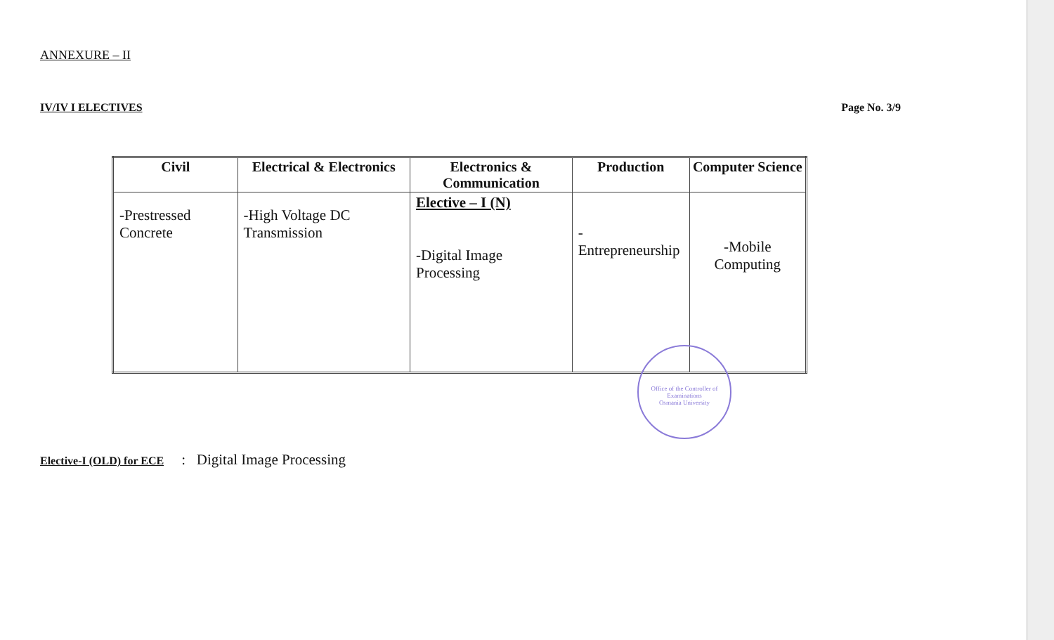ANNEXURE – II
IV/IV I ELECTIVES Page No. 3/9
| Civil | Electrical & Electronics | Electronics & Communication | Production | Computer Science |
| --- | --- | --- | --- | --- |
| -Prestressed Concrete | -High Voltage DC Transmission | Elective – I (N) -Digital Image Processing | -Entrepreneurship | -Mobile Computing |
Elective-I (OLD) for ECE: Digital Image Processing
Office of the Controller of Examinations
Osmania University